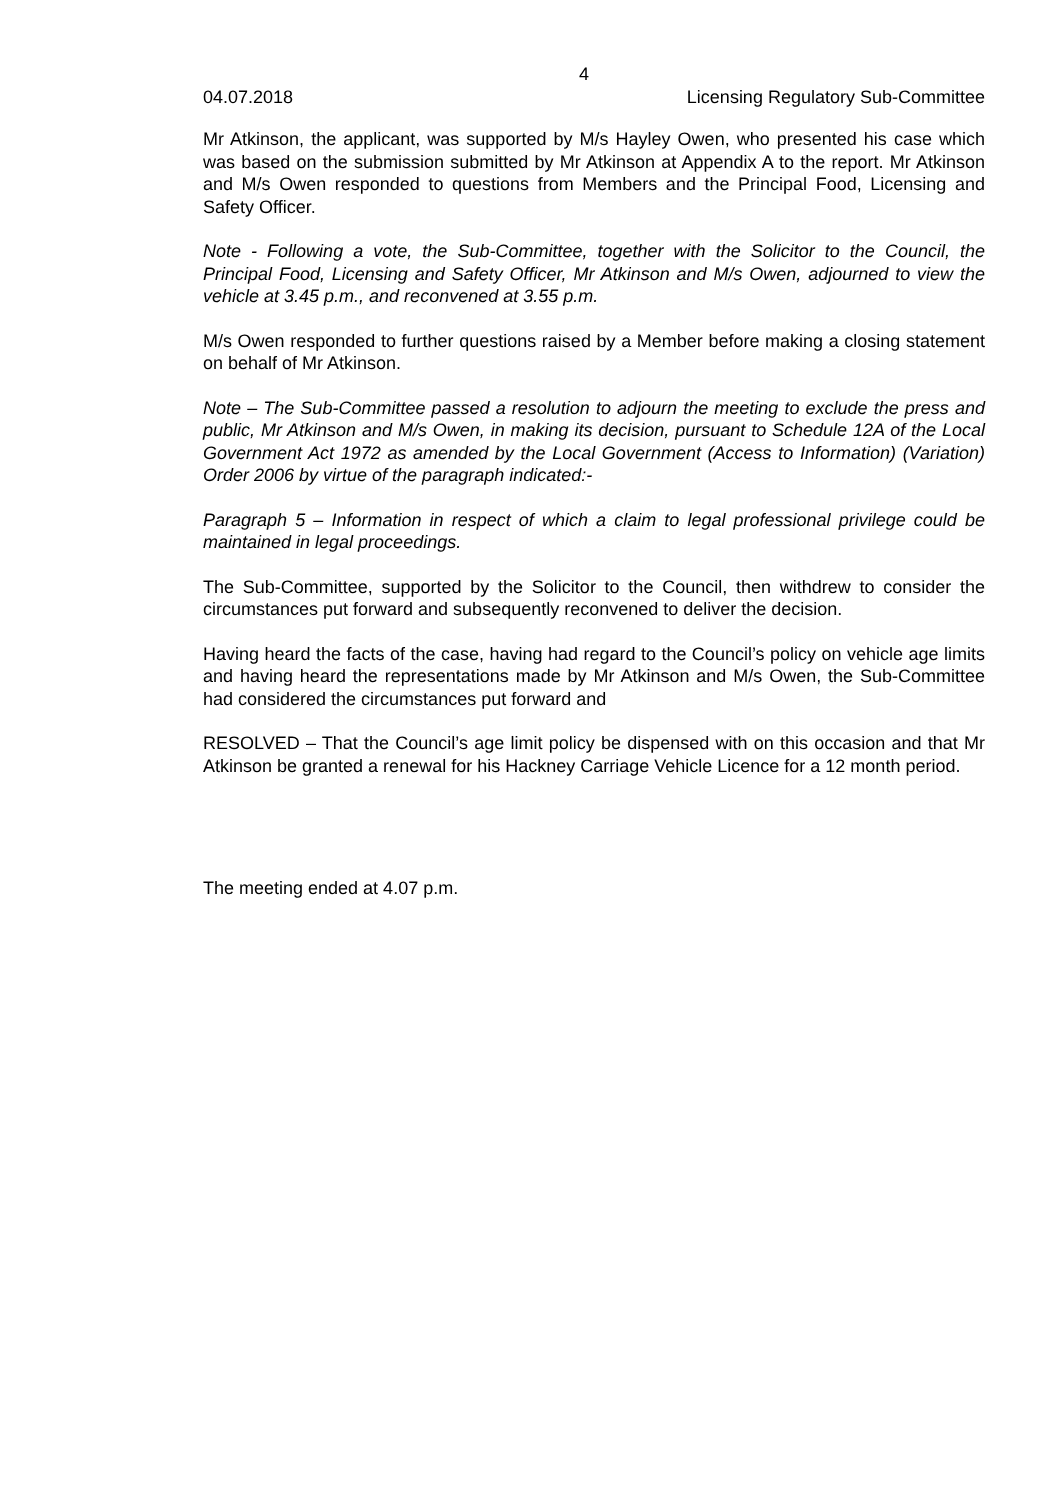4
04.07.2018 Licensing Regulatory Sub-Committee
Mr Atkinson, the applicant, was supported by M/s Hayley Owen, who presented his case which was based on the submission submitted by Mr Atkinson at Appendix A to the report. Mr Atkinson and M/s Owen responded to questions from Members and the Principal Food, Licensing and Safety Officer.
Note - Following a vote, the Sub-Committee, together with the Solicitor to the Council, the Principal Food, Licensing and Safety Officer, Mr Atkinson and M/s Owen, adjourned to view the vehicle at 3.45 p.m., and reconvened at 3.55 p.m.
M/s Owen responded to further questions raised by a Member before making a closing statement on behalf of Mr Atkinson.
Note – The Sub-Committee passed a resolution to adjourn the meeting to exclude the press and public, Mr Atkinson and M/s Owen, in making its decision, pursuant to Schedule 12A of the Local Government Act 1972 as amended by the Local Government (Access to Information) (Variation) Order 2006 by virtue of the paragraph indicated:-
Paragraph 5 – Information in respect of which a claim to legal professional privilege could be maintained in legal proceedings.
The Sub-Committee, supported by the Solicitor to the Council, then withdrew to consider the circumstances put forward and subsequently reconvened to deliver the decision.
Having heard the facts of the case, having had regard to the Council’s policy on vehicle age limits and having heard the representations made by Mr Atkinson and M/s Owen, the Sub-Committee had considered the circumstances put forward and
RESOLVED – That the Council’s age limit policy be dispensed with on this occasion and that Mr Atkinson be granted a renewal for his Hackney Carriage Vehicle Licence for a 12 month period.
The meeting ended at 4.07 p.m.